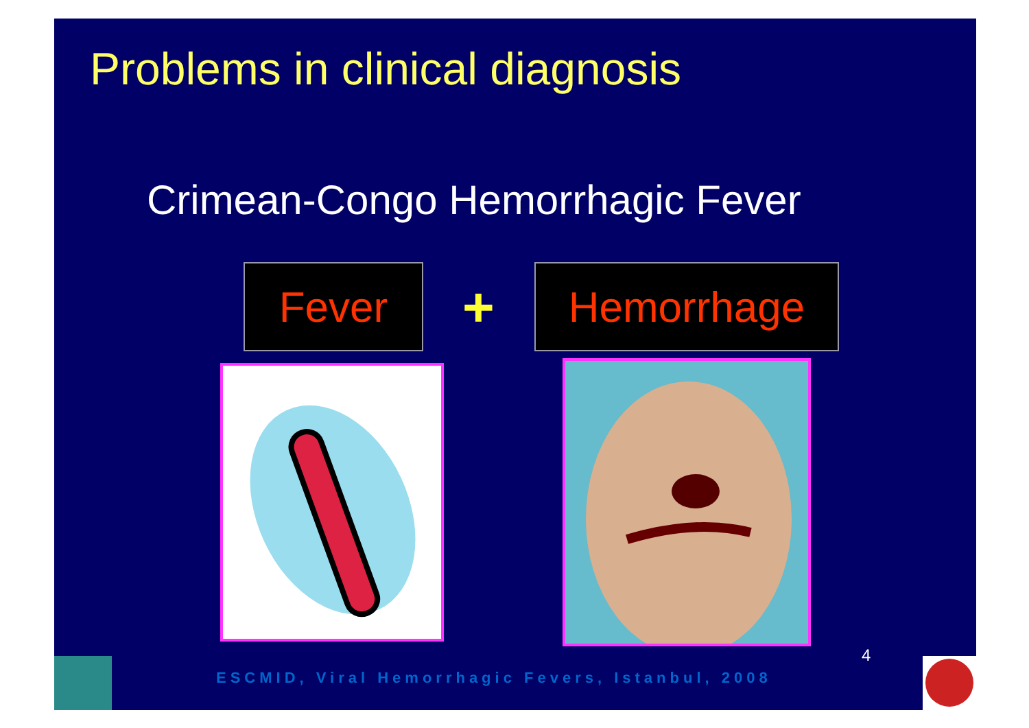Problems in clinical diagnosis
Crimean-Congo Hemorrhagic Fever
Fever + Hemorrhage
4
ESCMID, Viral Hemorrhagic Fevers, Istanbul, 2008